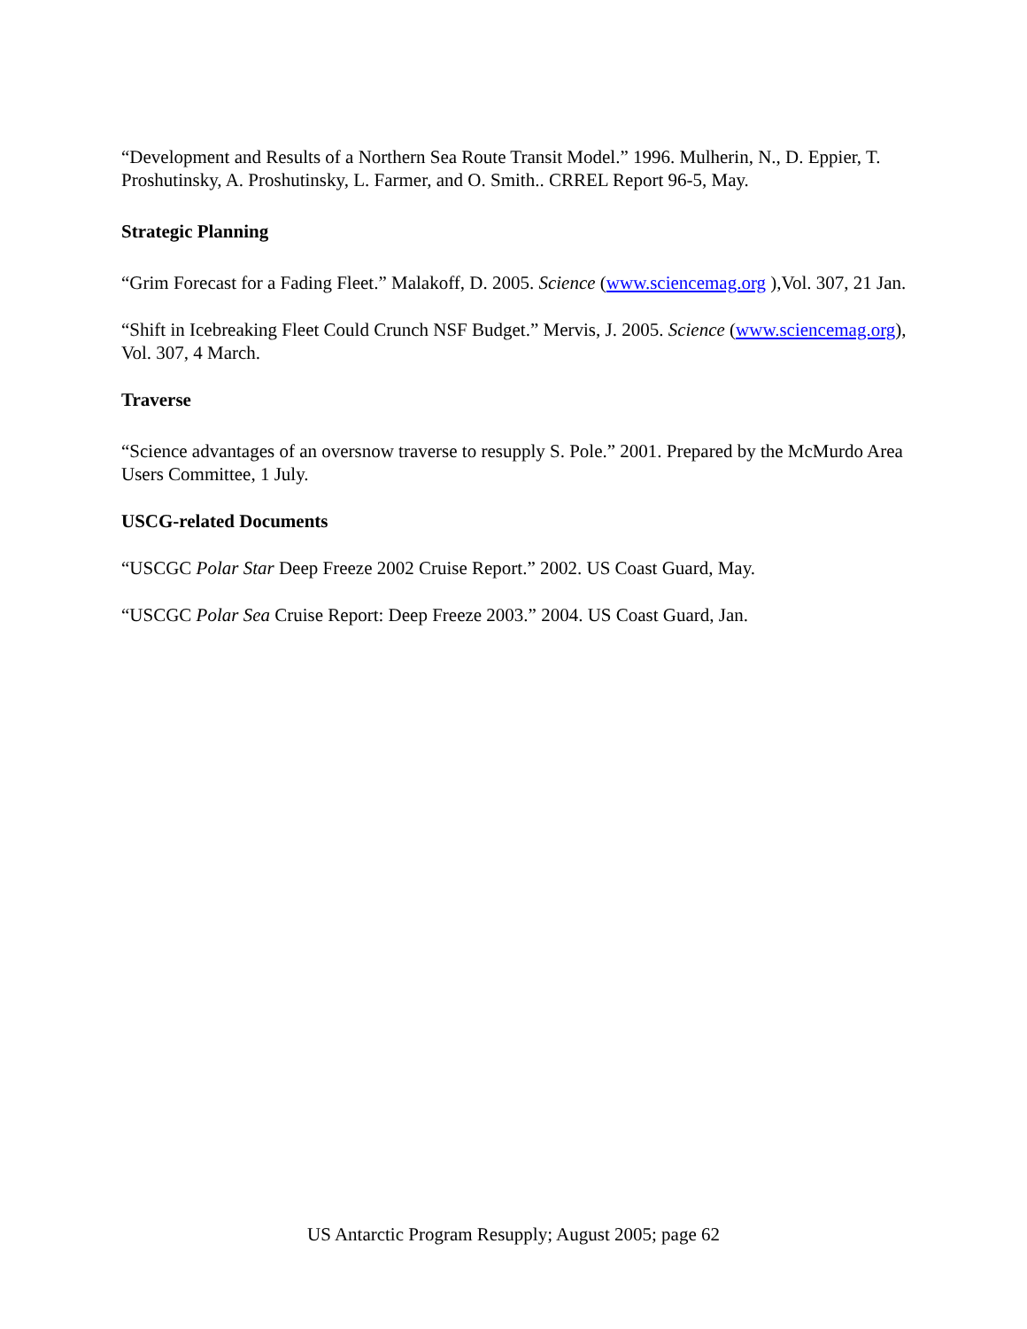“Development and Results of a Northern Sea Route Transit Model.” 1996. Mulherin, N., D. Eppier, T. Proshutinsky, A. Proshutinsky, L. Farmer, and O. Smith.. CRREL Report 96-5, May.
Strategic Planning
“Grim Forecast for a Fading Fleet.” Malakoff, D. 2005. Science (www.sciencemag.org ),Vol. 307, 21 Jan.
“Shift in Icebreaking Fleet Could Crunch NSF Budget.” Mervis, J. 2005. Science (www.sciencemag.org), Vol. 307, 4 March.
Traverse
“Science advantages of an oversnow traverse to resupply S. Pole.” 2001. Prepared by the McMurdo Area Users Committee, 1 July.
USCG-related Documents
“USCGC Polar Star Deep Freeze 2002 Cruise Report.” 2002. US Coast Guard, May.
“USCGC Polar Sea Cruise Report: Deep Freeze 2003.” 2004. US Coast Guard, Jan.
US Antarctic Program Resupply; August 2005; page 62